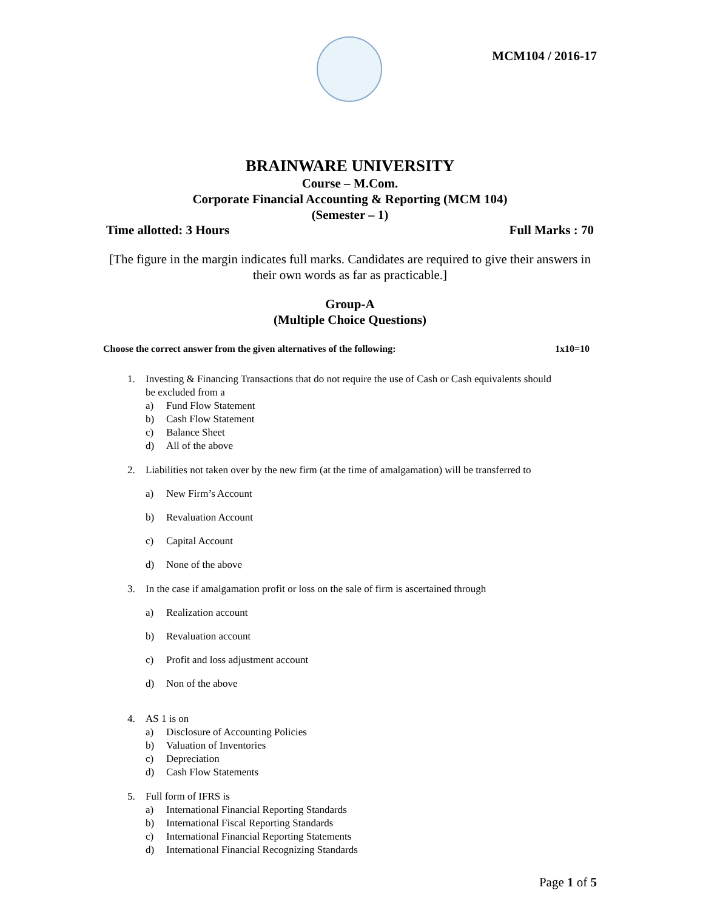MCM104 / 2016-17
BRAINWARE UNIVERSITY
Course – M.Com.
Corporate Financial Accounting & Reporting (MCM 104)
(Semester – 1)
Time allotted: 3 Hours Full Marks : 70
[The figure in the margin indicates full marks. Candidates are required to give their answers in their own words as far as practicable.]
Group-A
(Multiple Choice Questions)
Choose the correct answer from the given alternatives of the following: 1x10=10
1. Investing & Financing Transactions that do not require the use of Cash or Cash equivalents should
be excluded from a
a) Fund Flow Statement
b) Cash Flow Statement
c) Balance Sheet
d) All of the above
2. Liabilities not taken over by the new firm (at the time of amalgamation) will be transferred to
a) New Firm’s Account
b) Revaluation Account
c) Capital Account
d) None of the above
3. In the case if amalgamation profit or loss on the sale of firm is ascertained through
a) Realization account
b) Revaluation account
c) Profit and loss adjustment account
d) Non of the above
4. AS 1 is on
a) Disclosure of Accounting Policies
b) Valuation of Inventories
c) Depreciation
d) Cash Flow Statements
5. Full form of IFRS is
a) International Financial Reporting Standards
b) International Fiscal Reporting Standards
c) International Financial Reporting Statements
d) International Financial Recognizing Standards
Page 1 of 5